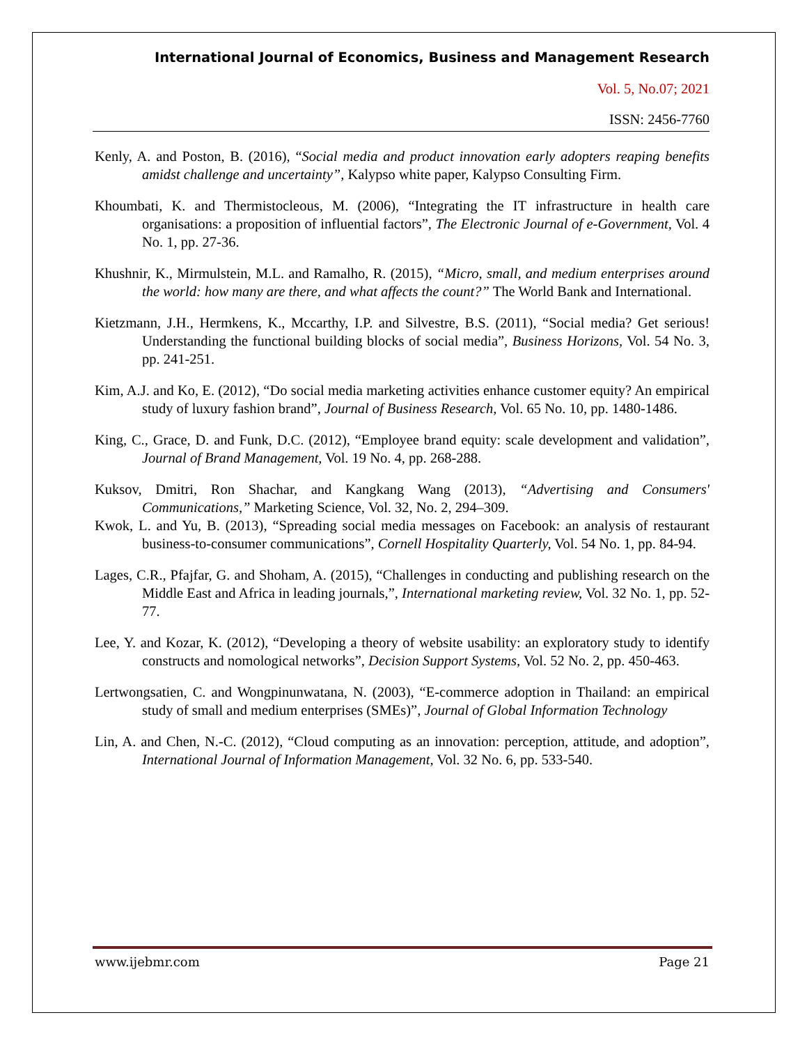International Journal of Economics, Business and Management Research
Vol. 5, No.07; 2021
ISSN: 2456-7760
Kenly, A. and Poston, B. (2016), “Social media and product innovation early adopters reaping benefits amidst challenge and uncertainty”, Kalypso white paper, Kalypso Consulting Firm.
Khoumbati, K. and Thermistocleous, M. (2006), “Integrating the IT infrastructure in health care organisations: a proposition of influential factors”, The Electronic Journal of e-Government, Vol. 4 No. 1, pp. 27-36.
Khushnir, K., Mirmulstein, M.L. and Ramalho, R. (2015), “Micro, small, and medium enterprises around the world: how many are there, and what affects the count?” The World Bank and International.
Kietzmann, J.H., Hermkens, K., Mccarthy, I.P. and Silvestre, B.S. (2011), “Social media? Get serious! Understanding the functional building blocks of social media”, Business Horizons, Vol. 54 No. 3, pp. 241-251.
Kim, A.J. and Ko, E. (2012), “Do social media marketing activities enhance customer equity? An empirical study of luxury fashion brand”, Journal of Business Research, Vol. 65 No. 10, pp. 1480-1486.
King, C., Grace, D. and Funk, D.C. (2012), “Employee brand equity: scale development and validation”, Journal of Brand Management, Vol. 19 No. 4, pp. 268-288.
Kuksov, Dmitri, Ron Shachar, and Kangkang Wang (2013), “Advertising and Consumers' Communications,” Marketing Science, Vol. 32, No. 2, 294–309.
Kwok, L. and Yu, B. (2013), “Spreading social media messages on Facebook: an analysis of restaurant business-to-consumer communications”, Cornell Hospitality Quarterly, Vol. 54 No. 1, pp. 84-94.
Lages, C.R., Pfajfar, G. and Shoham, A. (2015), “Challenges in conducting and publishing research on the Middle East and Africa in leading journals,”, International marketing review, Vol. 32 No. 1, pp. 52-77.
Lee, Y. and Kozar, K. (2012), “Developing a theory of website usability: an exploratory study to identify constructs and nomological networks”, Decision Support Systems, Vol. 52 No. 2, pp. 450-463.
Lertwongsatien, C. and Wongpinunwatana, N. (2003), “E-commerce adoption in Thailand: an empirical study of small and medium enterprises (SMEs)”, Journal of Global Information Technology
Lin, A. and Chen, N.-C. (2012), “Cloud computing as an innovation: perception, attitude, and adoption”, International Journal of Information Management, Vol. 32 No. 6, pp. 533-540.
www.ijebmr.com Page 21